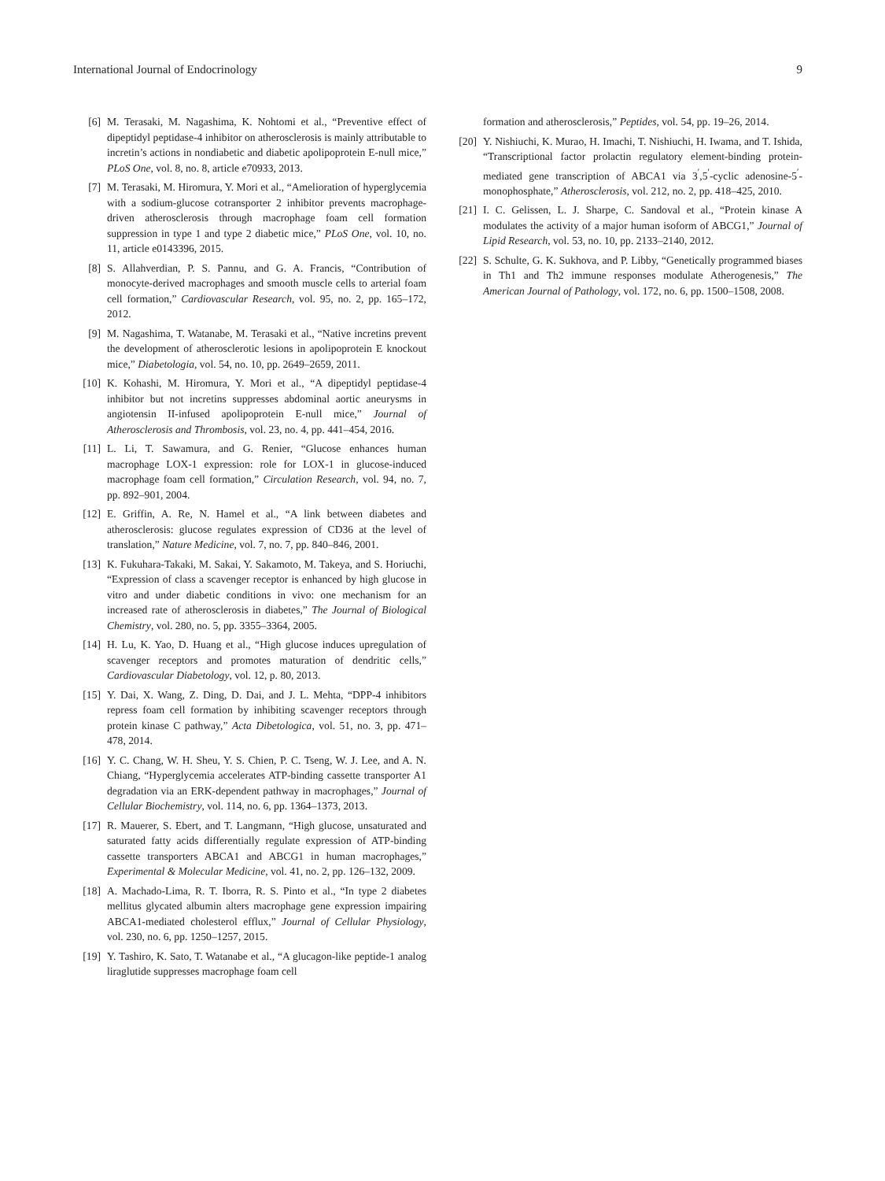International Journal of Endocrinology 9
[6] M. Terasaki, M. Nagashima, K. Nohtomi et al., “Preventive effect of dipeptidyl peptidase-4 inhibitor on atherosclerosis is mainly attributable to incretin’s actions in nondiabetic and diabetic apolipoprotein E-null mice,” PLoS One, vol. 8, no. 8, article e70933, 2013.
[7] M. Terasaki, M. Hiromura, Y. Mori et al., “Amelioration of hyperglycemia with a sodium-glucose cotransporter 2 inhibitor prevents macrophage-driven atherosclerosis through macrophage foam cell formation suppression in type 1 and type 2 diabetic mice,” PLoS One, vol. 10, no. 11, article e0143396, 2015.
[8] S. Allahverdian, P. S. Pannu, and G. A. Francis, “Contribution of monocyte-derived macrophages and smooth muscle cells to arterial foam cell formation,” Cardiovascular Research, vol. 95, no. 2, pp. 165–172, 2012.
[9] M. Nagashima, T. Watanabe, M. Terasaki et al., “Native incretins prevent the development of atherosclerotic lesions in apolipoprotein E knockout mice,” Diabetologia, vol. 54, no. 10, pp. 2649–2659, 2011.
[10] K. Kohashi, M. Hiromura, Y. Mori et al., “A dipeptidyl peptidase-4 inhibitor but not incretins suppresses abdominal aortic aneurysms in angiotensin II-infused apolipoprotein E-null mice,” Journal of Atherosclerosis and Thrombosis, vol. 23, no. 4, pp. 441–454, 2016.
[11] L. Li, T. Sawamura, and G. Renier, “Glucose enhances human macrophage LOX-1 expression: role for LOX-1 in glucose-induced macrophage foam cell formation,” Circulation Research, vol. 94, no. 7, pp. 892–901, 2004.
[12] E. Griffin, A. Re, N. Hamel et al., “A link between diabetes and atherosclerosis: glucose regulates expression of CD36 at the level of translation,” Nature Medicine, vol. 7, no. 7, pp. 840–846, 2001.
[13] K. Fukuhara-Takaki, M. Sakai, Y. Sakamoto, M. Takeya, and S. Horiuchi, “Expression of class a scavenger receptor is enhanced by high glucose in vitro and under diabetic conditions in vivo: one mechanism for an increased rate of atherosclerosis in diabetes,” The Journal of Biological Chemistry, vol. 280, no. 5, pp. 3355–3364, 2005.
[14] H. Lu, K. Yao, D. Huang et al., “High glucose induces upregulation of scavenger receptors and promotes maturation of dendritic cells,” Cardiovascular Diabetology, vol. 12, p. 80, 2013.
[15] Y. Dai, X. Wang, Z. Ding, D. Dai, and J. L. Mehta, “DPP-4 inhibitors repress foam cell formation by inhibiting scavenger receptors through protein kinase C pathway,” Acta Dibetologica, vol. 51, no. 3, pp. 471–478, 2014.
[16] Y. C. Chang, W. H. Sheu, Y. S. Chien, P. C. Tseng, W. J. Lee, and A. N. Chiang, “Hyperglycemia accelerates ATP-binding cassette transporter A1 degradation via an ERK-dependent pathway in macrophages,” Journal of Cellular Biochemistry, vol. 114, no. 6, pp. 1364–1373, 2013.
[17] R. Mauerer, S. Ebert, and T. Langmann, “High glucose, unsaturated and saturated fatty acids differentially regulate expression of ATP-binding cassette transporters ABCA1 and ABCG1 in human macrophages,” Experimental & Molecular Medicine, vol. 41, no. 2, pp. 126–132, 2009.
[18] A. Machado-Lima, R. T. Iborra, R. S. Pinto et al., “In type 2 diabetes mellitus glycated albumin alters macrophage gene expression impairing ABCA1-mediated cholesterol efflux,” Journal of Cellular Physiology, vol. 230, no. 6, pp. 1250–1257, 2015.
[19] Y. Tashiro, K. Sato, T. Watanabe et al., “A glucagon-like peptide-1 analog liraglutide suppresses macrophage foam cell
formation and atherosclerosis,” Peptides, vol. 54, pp. 19–26, 2014.
[20] Y. Nishiuchi, K. Murao, H. Imachi, T. Nishiuchi, H. Iwama, and T. Ishida, “Transcriptional factor prolactin regulatory element-binding protein-mediated gene transcription of ABCA1 via 3<sup>′</sup>,5<sup>′</sup>-cyclic adenosine-5<sup>′</sup>-monophosphate,” Atherosclerosis, vol. 212, no. 2, pp. 418–425, 2010.
[21] I. C. Gelissen, L. J. Sharpe, C. Sandoval et al., “Protein kinase A modulates the activity of a major human isoform of ABCG1,” Journal of Lipid Research, vol. 53, no. 10, pp. 2133–2140, 2012.
[22] S. Schulte, G. K. Sukhova, and P. Libby, “Genetically programmed biases in Th1 and Th2 immune responses modulate Atherogenesis,” The American Journal of Pathology, vol. 172, no. 6, pp. 1500–1508, 2008.